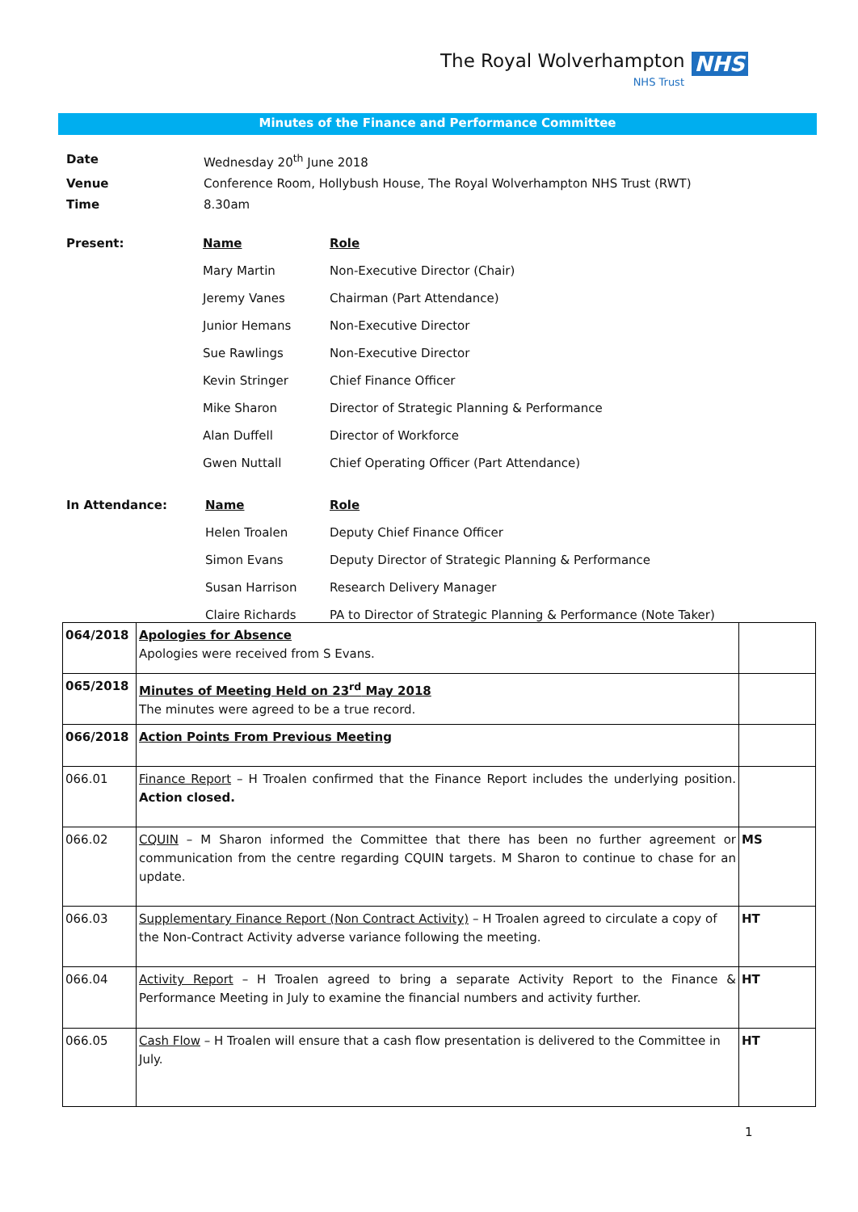The Royal Wolverhampton NHS
NHS Trust
Minutes of the Finance and Performance Committee
| Date | Wednesday 20<sup>th</sup> June 2018 |
| Venue | Conference Room, Hollybush House, The Royal Wolverhampton NHS Trust (RWT) |
| Time | 8.30am |
| Present: | Name | Role |
| | Mary Martin | Non-Executive Director (Chair) |
| | Jeremy Vanes | Chairman (Part Attendance) |
| | Junior Hemans | Non-Executive Director |
| | Sue Rawlings | Non-Executive Director |
| | Kevin Stringer | Chief Finance Officer |
| | Mike Sharon | Director of Strategic Planning & Performance |
| | Alan Duffell | Director of Workforce |
| | Gwen Nuttall | Chief Operating Officer (Part Attendance) |
| In Attendance: | Name | Role |
| | Helen Troalen | Deputy Chief Finance Officer |
| | Simon Evans | Deputy Director of Strategic Planning & Performance |
| | Susan Harrison | Research Delivery Manager |
| | Claire Richards | PA to Director of Strategic Planning & Performance (Note Taker) |
| 064/2018 | Apologies for Absence Apologies were received from S Evans. | |
| 065/2018 | Minutes of Meeting Held on 23<sup>rd</sup> May 2018 The minutes were agreed to be a true record. | |
| 066/2018 | Action Points From Previous Meeting | |
| 066.01 | Finance Report – H Troalen confirmed that the Finance Report includes the underlying position. Action closed. | |
| 066.02 | CQUIN – M Sharon informed the Committee that there has been no further agreement or communication from the centre regarding CQUIN targets. M Sharon to continue to chase for an update. | MS |
| 066.03 | Supplementary Finance Report (Non Contract Activity) – H Troalen agreed to circulate a copy of the Non-Contract Activity adverse variance following the meeting. | HT |
| 066.04 | Activity Report – H Troalen agreed to bring a separate Activity Report to the Finance & Performance Meeting in July to examine the financial numbers and activity further. | HT |
| 066.05 | Cash Flow – H Troalen will ensure that a cash flow presentation is delivered to the Committee in July. | HT |
1